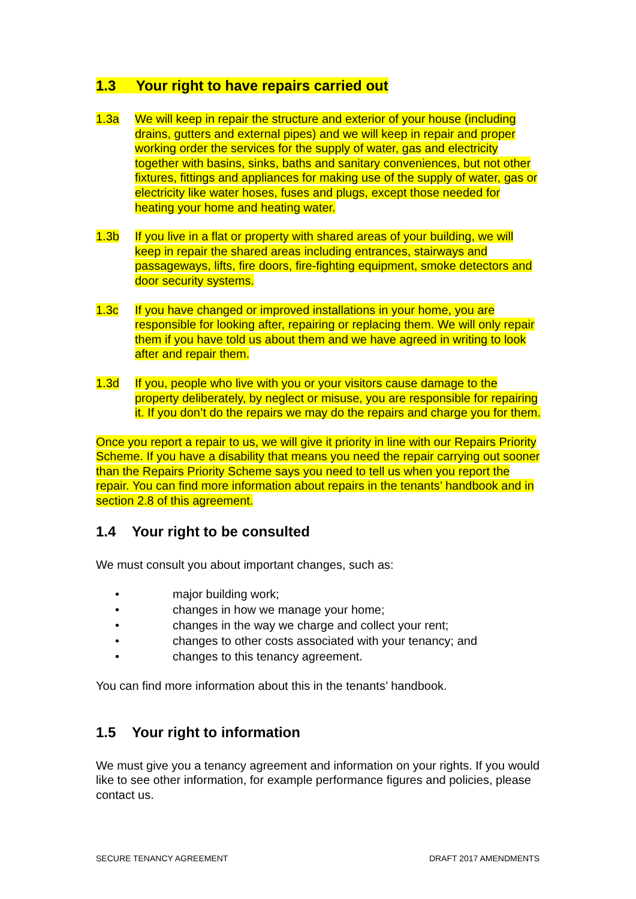1.3 Your right to have repairs carried out
1.3a We will keep in repair the structure and exterior of your house (including drains, gutters and external pipes) and we will keep in repair and proper working order the services for the supply of water, gas and electricity together with basins, sinks, baths and sanitary conveniences, but not other fixtures, fittings and appliances for making use of the supply of water, gas or electricity like water hoses, fuses and plugs, except those needed for heating your home and heating water.
1.3b If you live in a flat or property with shared areas of your building, we will keep in repair the shared areas including entrances, stairways and passageways, lifts, fire doors, fire-fighting equipment, smoke detectors and door security systems.
1.3c If you have changed or improved installations in your home, you are responsible for looking after, repairing or replacing them. We will only repair them if you have told us about them and we have agreed in writing to look after and repair them.
1.3d If you, people who live with you or your visitors cause damage to the property deliberately, by neglect or misuse, you are responsible for repairing it. If you don’t do the repairs we may do the repairs and charge you for them.
Once you report a repair to us, we will give it priority in line with our Repairs Priority Scheme. If you have a disability that means you need the repair carrying out sooner than the Repairs Priority Scheme says you need to tell us when you report the repair. You can find more information about repairs in the tenants’ handbook and in section 2.8 of this agreement.
1.4 Your right to be consulted
We must consult you about important changes, such as:
• major building work;
• changes in how we manage your home;
• changes in the way we charge and collect your rent;
• changes to other costs associated with your tenancy; and
• changes to this tenancy agreement.
You can find more information about this in the tenants’ handbook.
1.5 Your right to information
We must give you a tenancy agreement and information on your rights. If you would like to see other information, for example performance figures and policies, please contact us.
SECURE TENANCY AGREEMENT DRAFT 2017 AMENDMENTS